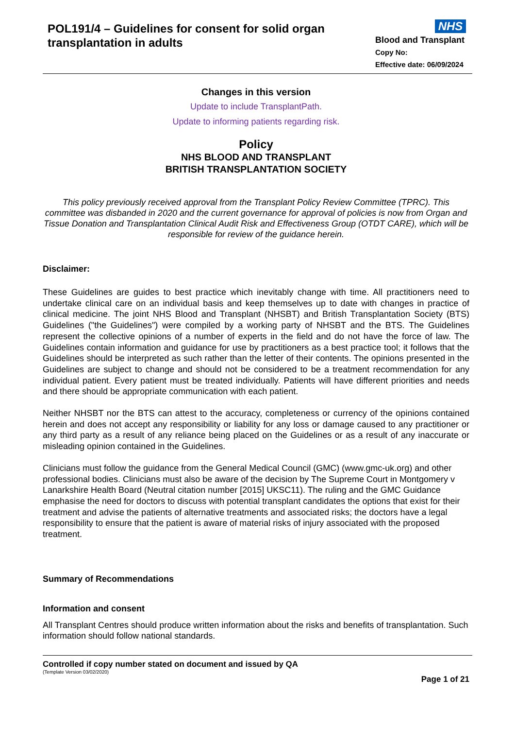POL191/4 – Guidelines for consent for solid organ transplantation in adults
NHS
Blood and Transplant
Copy No:
Effective date: 06/09/2024
Changes in this version
Update to include TransplantPath.
Update to informing patients regarding risk.
Policy
NHS BLOOD AND TRANSPLANT
BRITISH TRANSPLANTATION SOCIETY
This policy previously received approval from the Transplant Policy Review Committee (TPRC). This committee was disbanded in 2020 and the current governance for approval of policies is now from Organ and Tissue Donation and Transplantation Clinical Audit Risk and Effectiveness Group (OTDT CARE), which will be responsible for review of the guidance herein.
Disclaimer:
These Guidelines are guides to best practice which inevitably change with time. All practitioners need to undertake clinical care on an individual basis and keep themselves up to date with changes in practice of clinical medicine. The joint NHS Blood and Transplant (NHSBT) and British Transplantation Society (BTS) Guidelines ("the Guidelines") were compiled by a working party of NHSBT and the BTS. The Guidelines represent the collective opinions of a number of experts in the field and do not have the force of law. The Guidelines contain information and guidance for use by practitioners as a best practice tool; it follows that the Guidelines should be interpreted as such rather than the letter of their contents. The opinions presented in the Guidelines are subject to change and should not be considered to be a treatment recommendation for any individual patient. Every patient must be treated individually. Patients will have different priorities and needs and there should be appropriate communication with each patient.
Neither NHSBT nor the BTS can attest to the accuracy, completeness or currency of the opinions contained herein and does not accept any responsibility or liability for any loss or damage caused to any practitioner or any third party as a result of any reliance being placed on the Guidelines or as a result of any inaccurate or misleading opinion contained in the Guidelines.
Clinicians must follow the guidance from the General Medical Council (GMC) (www.gmc-uk.org) and other professional bodies. Clinicians must also be aware of the decision by The Supreme Court in Montgomery v Lanarkshire Health Board (Neutral citation number [2015] UKSC11). The ruling and the GMC Guidance emphasise the need for doctors to discuss with potential transplant candidates the options that exist for their treatment and advise the patients of alternative treatments and associated risks; the doctors have a legal responsibility to ensure that the patient is aware of material risks of injury associated with the proposed treatment.
Summary of Recommendations
Information and consent
All Transplant Centres should produce written information about the risks and benefits of transplantation. Such information should follow national standards.
Controlled if copy number stated on document and issued by QA
(Template Version 03/02/2020)
Page 1 of 21